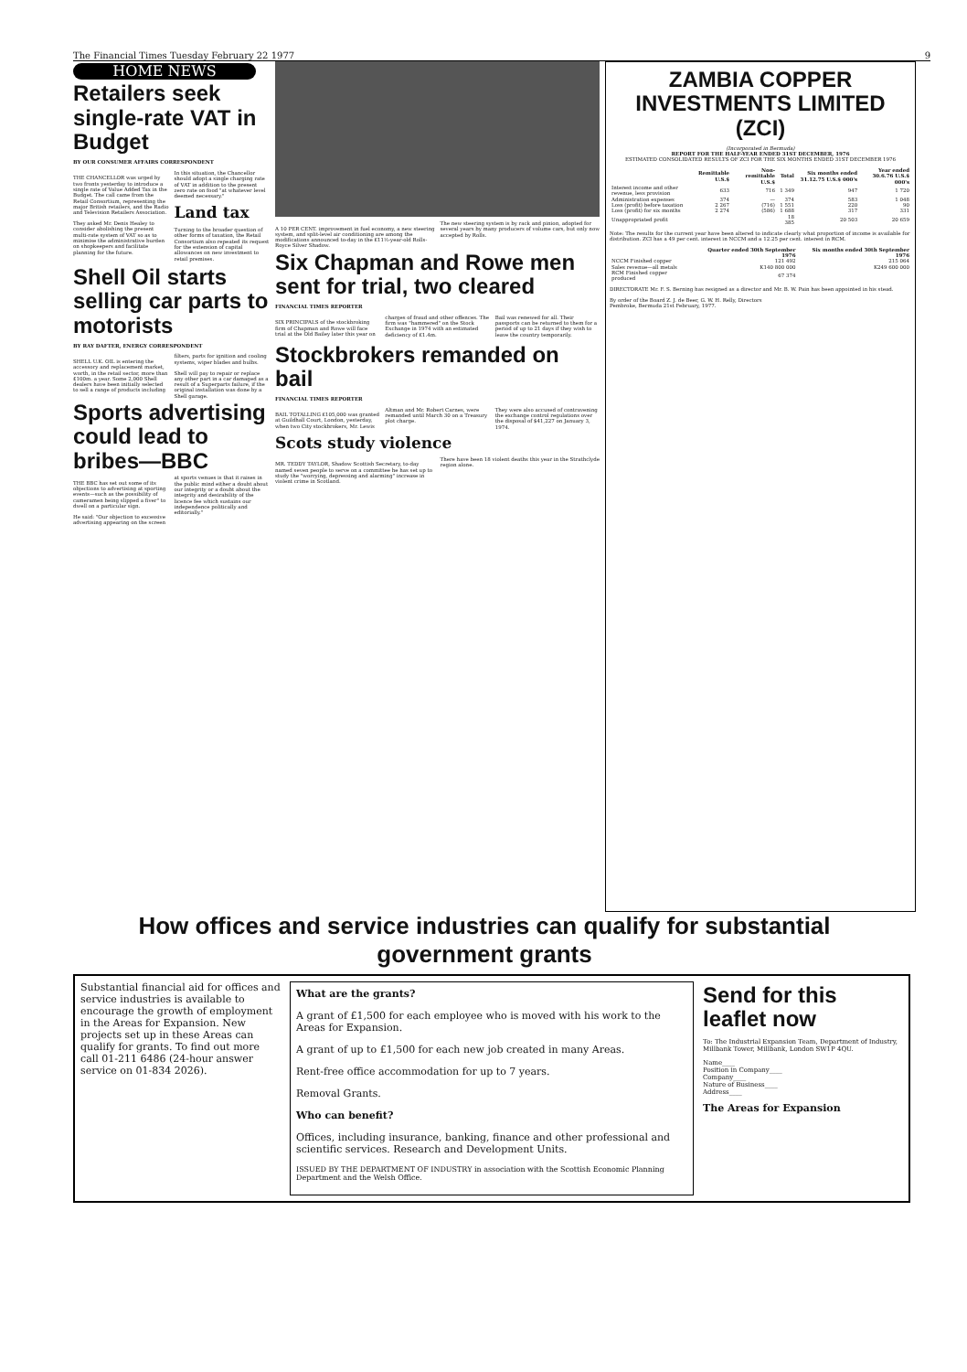The Financial Times Tuesday February 22 1977 9
HOME NEWS
Retailers seek single-rate VAT in Budget
BY OUR CONSUMER AFFAIRS CORRESPONDENT
THE CHANCELLOR was urged by two fronts yesterday to introduce a single rate of Value Added Tax in the Budget. The call came from the Retail Consortium, representing the major British retailers, and the Radio and Television Retailers Association.
They asked Mr. Denis Healey to consider abolishing the present multi-rate system of VAT so as to minimise the administrative burden on shopkeepers and facilitate planning for the future.
In this situation, the Chancellor should adopt a single charging rate of VAT in addition to the present zero rate on food "at whatever level deemed necessary."
Land tax
Turning to the broader question of other forms of taxation, the Retail Consortium also repeated its request for the extension of capital allowances on new investment to retail premises.
Shell Oil starts selling car parts to motorists
BY RAY DAFTER, ENERGY CORRESPONDENT
SHELL U.K. OIL is entering the accessory and replacement market, worth, in the retail sector, more than £100m. a year. Some 2,000 Shell dealers have been initially selected to sell a range of products including filters, parts for ignition and cooling systems, wiper blades and bulbs.
Shell will pay to repair or replace any other part in a car damaged as a result of a Superparts failure, if the original installation was done by a Shell garage.
Sports advertising could lead to bribes—BBC
THE BBC has set out some of its objections to advertising at sporting events—such as the possibility of cameramen being slipped a fiver" to dwell on a particular sign.
He said: "Our objection to excessive advertising appearing on the screen at sports venues is that it raises in the public mind either a doubt about our integrity or a doubt about the integrity and desirability of the licence fee which sustains our independence politically and editorially."
A 10 PER CENT. improvement in fuel economy, a new steering system, and split-level air conditioning are among the modifications announced to-day in the £11½-year-old Rolls-Royce Silver Shadow.
The new steering system is by rack and pinion, adopted for several years by many producers of volume cars, but only now accepted by Rolls.
Six Chapman and Rowe men sent for trial, two cleared
FINANCIAL TIMES REPORTER
SIX PRINCIPALS of the stockbroking firm of Chapman and Rowe will face trial at the Old Bailey later this year on charges of fraud and other offences. The firm was "hammered" on the Stock Exchange in 1974 with an estimated deficiency of £1.4m.
Bail was renewed for all. Their passports can be returned to them for a period of up to 21 days if they wish to leave the country temporarily.
Stockbrokers remanded on bail
FINANCIAL TIMES REPORTER
BAIL TOTALLING £105,000 was granted at Guildhall Court, London, yesterday, when two City stockbrokers, Mr. Lewis Altman and Mr. Robert Carnes, were remanded until March 30 on a Treasury plot charge.
They were also accused of contravening the exchange control regulations over the disposal of $41,227 on January 3, 1974.
Scots study violence
MR. TEDDY TAYLOR, Shadow Scottish Secretary, to-day named seven people to serve on a committee he has set up to study the "worrying, depressing and alarming" increase in violent crime in Scotland.
There have been 18 violent deaths this year in the Strathclyde region alone.
ZAMBIA COPPER INVESTMENTS LIMITED (ZCI)
(Incorporated in Bermuda)
REPORT FOR THE HALF-YEAR ENDED 31ST DECEMBER, 1976
ESTIMATED CONSOLIDATED RESULTS OF ZCI FOR THE SIX MONTHS ENDED 31ST DECEMBER 1976
| | Remittable U.S.$ | Non-remittable U.S.$ | Total | Six months ended 31.12.75 U.S.$ 000's | Year ended 30.6.76 U.S.$ 000's |
| --- | --- | --- | --- | --- | --- |
| Interest income and other revenue, less provision | 633 | 716 | 1 349 | 947 | 1 720 |
| Administration expenses | 374 | — | 374 | 583 | 1 048 |
| Loss (profit) before taxation | 2 267 | (716) | 1 551 | 220 | 90 |
| Loss (profit) for six months | 2 274 | (586) | 1 688 | 317 | 331 |
| Unappropriated profit | | | 18 385 | 20 503 | 20 659 |
Note: The results for the current year have been altered to indicate clearly what proportion of income is available for distribution. ZCI has a 49 per cent. interest in NCCM and a 12.25 per cent. interest in RCM.
| | Quarter ended 30th September 1976 | Six months ended 30th September 1976 |
| --- | --- | --- |
| NCCM Finished copper | 121 492 | 215 064 |
| Sales revenue—all metals | K140 800 000 | K249 600 000 |
| RCM Finished copper produced | 67 374 | |
DIRECTORATE Mr. F. S. Berning has resigned as a director and Mr. B. W. Pain has been appointed in his stead.
By order of the Board Z. J. de Beer, G. W. H. Relly, Directors
Pembroke, Bermuda 21st February, 1977.
How offices and service industries can qualify for substantial government grants
Substantial financial aid for offices and service industries is available to encourage the growth of employment in the Areas for Expansion. New projects set up in these Areas can qualify for grants. To find out more call 01-211 6486 (24-hour answer service on 01-834 2026).
What are the grants?
A grant of £1,500 for each employee who is moved with his work to the Areas for Expansion.
A grant of up to £1,500 for each new job created in many Areas.
Rent-free office accommodation for up to 7 years.
Removal Grants.
Who can benefit?
Offices, including insurance, banking, finance and other professional and scientific services. Research and Development Units.
ISSUED BY THE DEPARTMENT OF INDUSTRY in association with the Scottish Economic Planning Department and the Welsh Office.
Send for this leaflet now
To: The Industrial Expansion Team, Department of Industry, Millbank Tower, Millbank, London SW1P 4QU.
Name____
Position in Company____
Company____
Nature of Business____
Address____
The Areas for Expansion